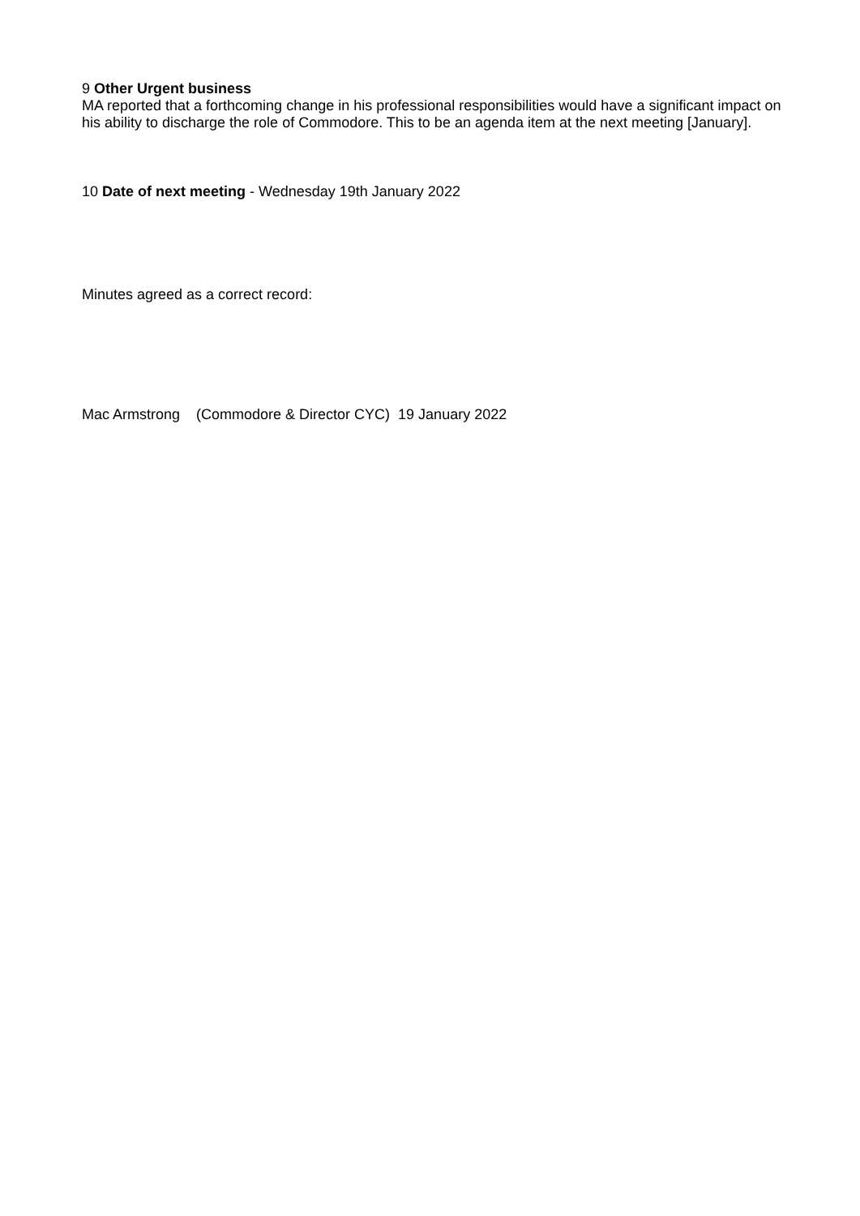9 Other Urgent business
MA reported that a forthcoming change in his professional responsibilities would have a significant impact on his ability to discharge the role of Commodore. This to be an agenda item at the next meeting [January].
10 Date of next meeting - Wednesday 19th January 2022
Minutes agreed as a correct record:
Mac Armstrong (Commodore & Director CYC) 19 January 2022